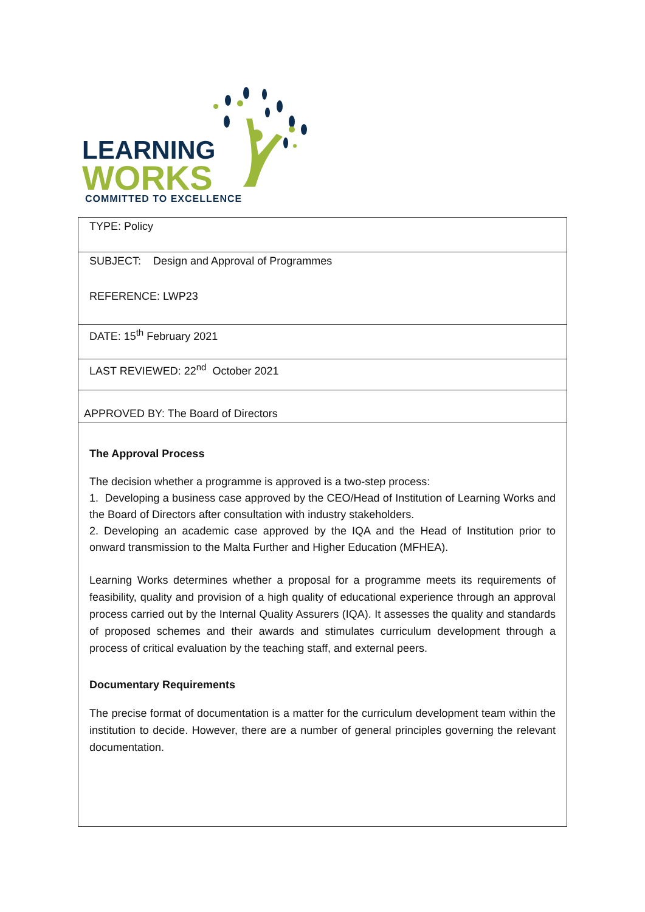LEARNING
WORKS
COMMITTED TO EXCELLENCE
| TYPE: Policy |
| SUBJECT: Design and Approval of Programmes REFERENCE: LWP23 |
| DATE: 15<sup>th</sup> February 2021 |
| LAST REVIEWED: 22<sup>nd</sup> October 2021 |
| APPROVED BY: The Board of Directors |
| The Approval Process The decision whether a programme is approved is a two-step process: 1. Developing a business case approved by the CEO/Head of Institution of Learning Works and the Board of Directors after consultation with industry stakeholders. 2. Developing an academic case approved by the IQA and the Head of Institution prior to onward transmission to the Malta Further and Higher Education (MFHEA). Learning Works determines whether a proposal for a programme meets its requirements of feasibility, quality and provision of a high quality of educational experience through an approval process carried out by the Internal Quality Assurers (IQA). It assesses the quality and standards of proposed schemes and their awards and stimulates curriculum development through a process of critical evaluation by the teaching staff, and external peers. Documentary Requirements The precise format of documentation is a matter for the curriculum development team within the institution to decide. However, there are a number of general principles governing the relevant documentation. |